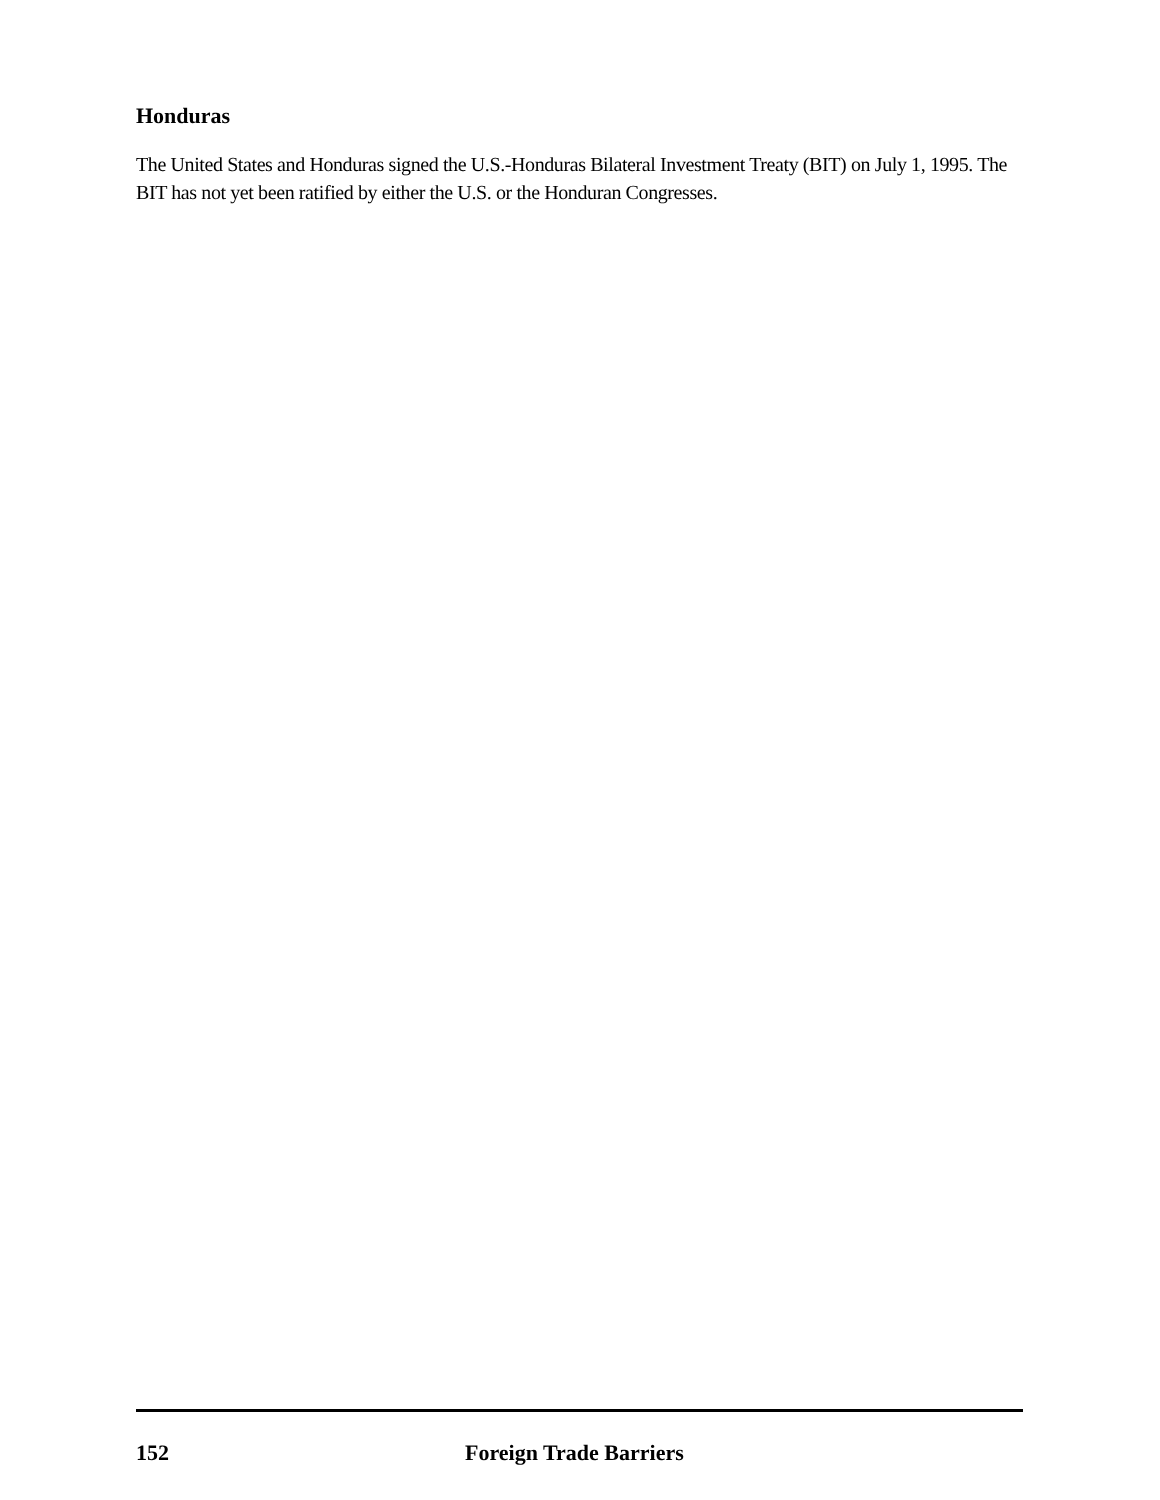Honduras
The United States and Honduras signed the U.S.-Honduras Bilateral Investment Treaty (BIT) on July 1, 1995. The BIT has not yet been ratified by either the U.S. or the Honduran Congresses.
152 Foreign Trade Barriers